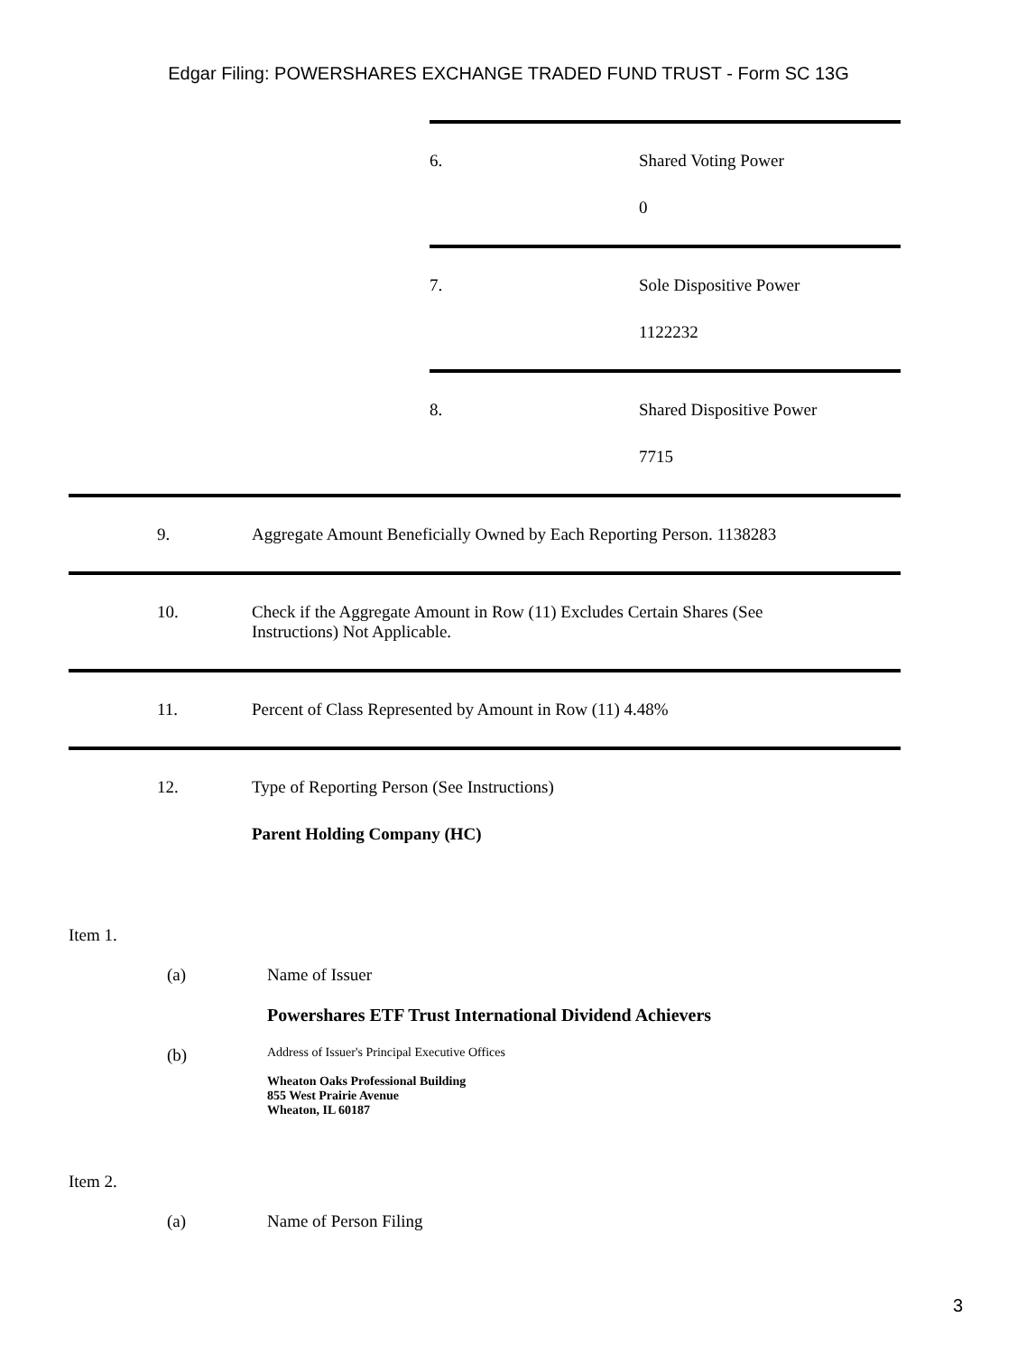Edgar Filing: POWERSHARES EXCHANGE TRADED FUND TRUST - Form SC 13G
6. Shared Voting Power
0
7. Sole Dispositive Power
1122232
8. Shared Dispositive Power
7715
9. Aggregate Amount Beneficially Owned by Each Reporting Person. 1138283
10. Check if the Aggregate Amount in Row (11) Excludes Certain Shares (See
Instructions) Not Applicable.
11. Percent of Class Represented by Amount in Row (11) 4.48%
12. Type of Reporting Person (See Instructions)
Parent Holding Company (HC)
Item 1.
(a) Name of Issuer
Powershares ETF Trust International Dividend Achievers
(b)
Address of Issuer's Principal Executive Offices
Wheaton Oaks Professional Building
855 West Prairie Avenue
Wheaton, IL 60187
Item 2.
(a) Name of Person Filing
3